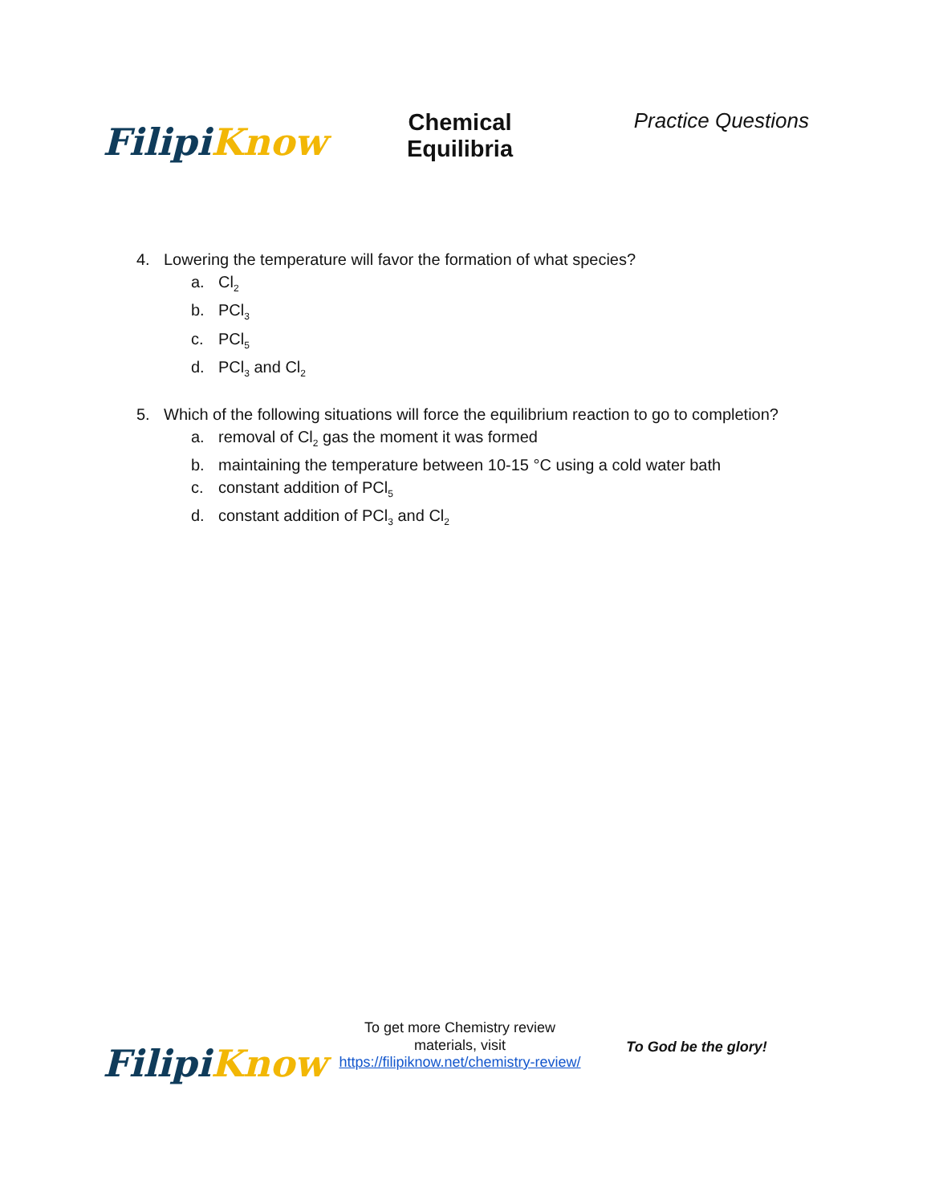Filipi Know
Chemical
Equilibria
Practice Questions
4. Lowering the temperature will favor the formation of what species?
a. Cl<sub>2</sub>
b. PCl<sub>3</sub>
c. PCl<sub>5</sub>
d. PCl<sub>3</sub> and Cl<sub>2</sub>
5. Which of the following situations will force the equilibrium reaction to go to completion?
a. removal of Cl<sub>2</sub> gas the moment it was formed
b. maintaining the temperature between 10-15 °C using a cold water bath
c. constant addition of PCl<sub>5</sub>
d. constant addition of PCl<sub>3</sub> and Cl<sub>2</sub>
Filipi Know
To get more Chemistry review materials, visit https://filipiknow.net/chemistry-review/
To God be the glory!